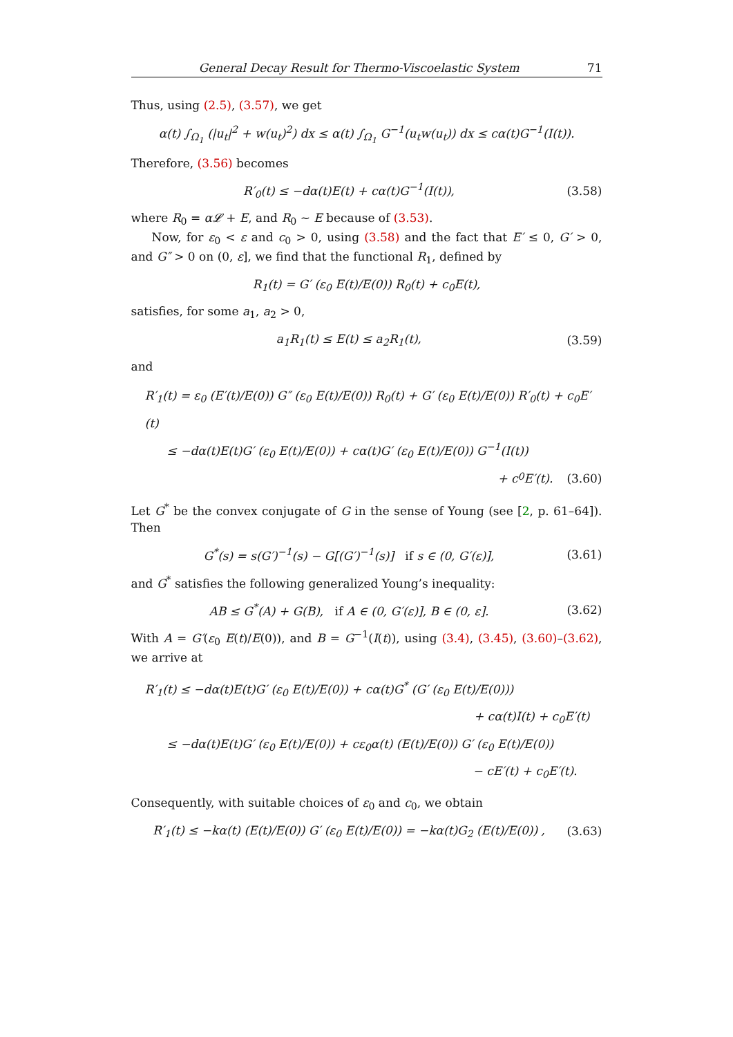General Decay Result for Thermo-Viscoelastic System 71
Thus, using (2.5), (3.57), we get
α(t) ∫<sub>Ω<sub>1</sub></sub> (|u<sub>t</sub>|<sup>2</sup> + w(u<sub>t</sub>)<sup>2</sup>) dx ≤ α(t) ∫<sub>Ω<sub>1</sub></sub> G<sup>−1</sup>(u<sub>t</sub>w(u<sub>t</sub>)) dx ≤ cα(t)G<sup>−1</sup>(I(t)).
Therefore, (3.56) becomes
R′<sub>0</sub>(t) ≤ −dα(t)E(t) + cα(t)G<sup>−1</sup>(I(t)), (3.58)
where R<sub>0</sub> = α𝓛 + E, and R<sub>0</sub> ∼ E because of (3.53).
Now, for ε<sub>0</sub> < ε and c<sub>0</sub> > 0, using (3.58) and the fact that E′ ≤ 0, G′ > 0, and G″ > 0 on (0, ε], we find that the functional R<sub>1</sub>, defined by
R<sub>1</sub>(t) = G′ (ε<sub>0</sub> E(t)/E(0)) R<sub>0</sub>(t) + c<sub>0</sub>E(t),
satisfies, for some a<sub>1</sub>, a<sub>2</sub> > 0,
a<sub>1</sub>R<sub>1</sub>(t) ≤ E(t) ≤ a<sub>2</sub>R<sub>1</sub>(t), (3.59)
and
R′<sub>1</sub>(t) = ε<sub>0</sub> (E′(t)/E(0)) G″ (ε<sub>0</sub> E(t)/E(0)) R<sub>0</sub>(t) + G′ (ε<sub>0</sub> E(t)/E(0)) R′<sub>0</sub>(t) + c<sub>0</sub>E′(t)
≤ −dα(t)E(t)G′ (ε<sub>0</sub> E(t)/E(0)) + cα(t)G′ (ε<sub>0</sub> E(t)/E(0)) G<sup>−1</sup>(I(t))
+ c<sub>0</sub>E′(t). (3.60)
Let G<sup>*</sup> be the convex conjugate of G in the sense of Young (see [2, p. 61–64]). Then
G<sup>*</sup>(s) = s(G′)<sup>−1</sup>(s) − G[(G′)<sup>−1</sup>(s)] if s ∈ (0, G′(ε)], (3.61)
and G<sup>*</sup> satisfies the following generalized Young’s inequality:
AB ≤ G<sup>*</sup>(A) + G(B), if A ∈ (0, G′(ε)], B ∈ (0, ε]. (3.62)
With A = G′(ε<sub>0</sub> E(t)/E(0)), and B = G<sup>−1</sup>(I(t)), using (3.4), (3.45), (3.60)–(3.62), we arrive at
R′<sub>1</sub>(t) ≤ −dα(t)E(t)G′ (ε<sub>0</sub> E(t)/E(0)) + cα(t)G<sup>*</sup> (G′ (ε<sub>0</sub> E(t)/E(0)))
+ cα(t)I(t) + c<sub>0</sub>E′(t)
≤ −dα(t)E(t)G′ (ε<sub>0</sub> E(t)/E(0)) + cε<sub>0</sub>α(t) (E(t)/E(0)) G′ (ε<sub>0</sub> E(t)/E(0))
− cE′(t) + c<sub>0</sub>E′(t).
Consequently, with suitable choices of ε<sub>0</sub> and c<sub>0</sub>, we obtain
R′<sub>1</sub>(t) ≤ −kα(t) (E(t)/E(0)) G′ (ε<sub>0</sub> E(t)/E(0)) = −kα(t)G<sub>2</sub> (E(t)/E(0)) , (3.63)